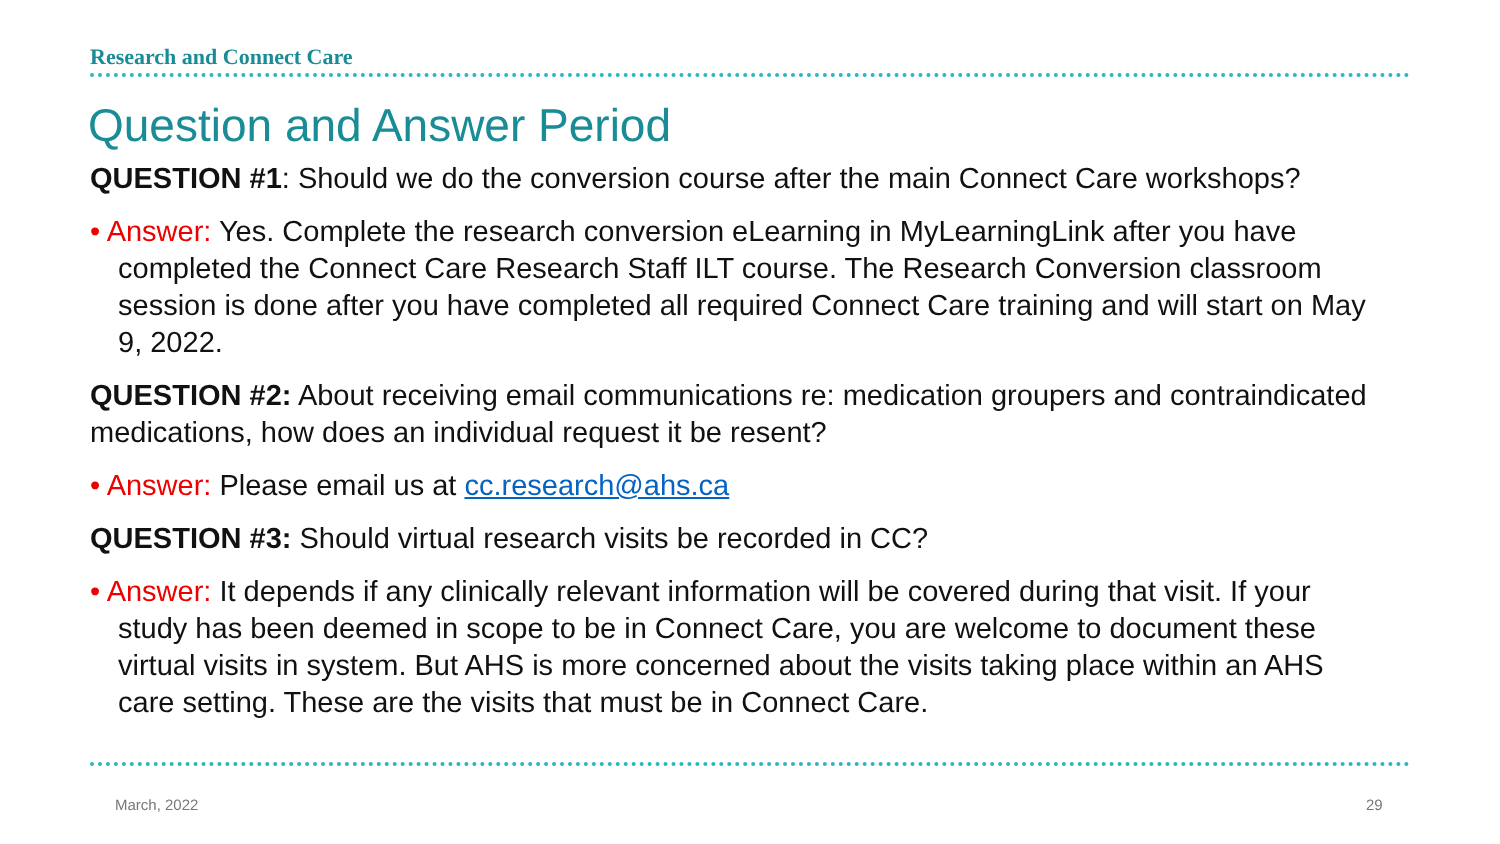Research and Connect Care
Question and Answer Period
QUESTION #1: Should we do the conversion course after the main Connect Care workshops?
• Answer: Yes. Complete the research conversion eLearning in MyLearningLink after you have completed the Connect Care Research Staff ILT course. The Research Conversion classroom session is done after you have completed all required Connect Care training and will start on May 9, 2022.
QUESTION #2: About receiving email communications re: medication groupers and contraindicated medications, how does an individual request it be resent?
• Answer: Please email us at cc.research@ahs.ca
QUESTION #3: Should virtual research visits be recorded in CC?
• Answer: It depends if any clinically relevant information will be covered during that visit. If your study has been deemed in scope to be in Connect Care, you are welcome to document these virtual visits in system. But AHS is more concerned about the visits taking place within an AHS care setting. These are the visits that must be in Connect Care.
March, 2022 29